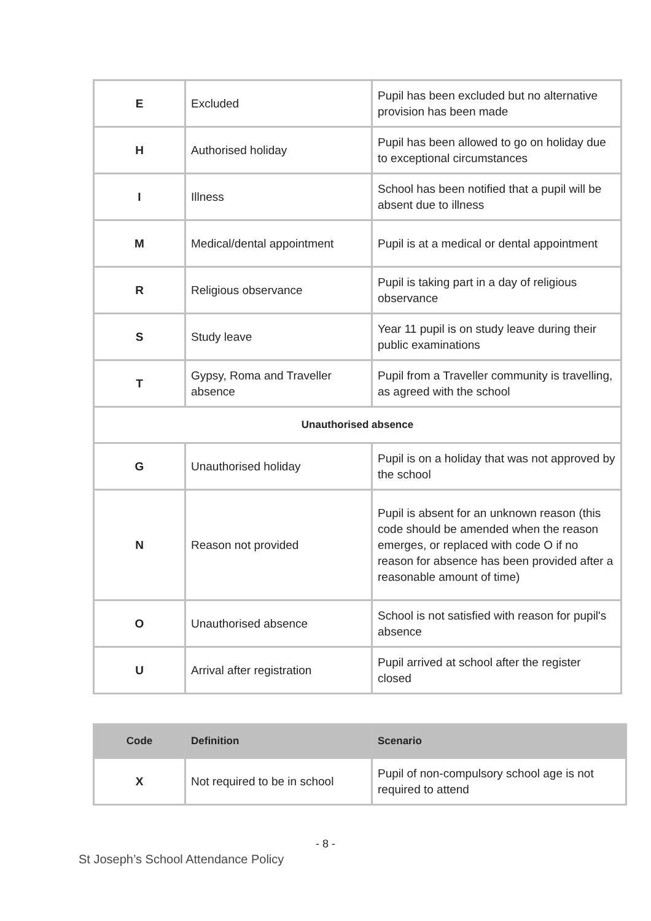| E | Excluded | Pupil has been excluded but no alternative provision has been made |
| H | Authorised holiday | Pupil has been allowed to go on holiday due to exceptional circumstances |
| I | Illness | School has been notified that a pupil will be absent due to illness |
| M | Medical/dental appointment | Pupil is at a medical or dental appointment |
| R | Religious observance | Pupil is taking part in a day of religious observance |
| S | Study leave | Year 11 pupil is on study leave during their public examinations |
| T | Gypsy, Roma and Traveller absence | Pupil from a Traveller community is travelling, as agreed with the school |
| Unauthorised absence | | |
| G | Unauthorised holiday | Pupil is on a holiday that was not approved by the school |
| N | Reason not provided | Pupil is absent for an unknown reason (this code should be amended when the reason emerges, or replaced with code O if no reason for absence has been provided after a reasonable amount of time) |
| O | Unauthorised absence | School is not satisfied with reason for pupil's absence |
| U | Arrival after registration | Pupil arrived at school after the register closed |
| Code | Definition | Scenario |
| --- | --- | --- |
| X | Not required to be in school | Pupil of non-compulsory school age is not required to attend |
- 8 -
St Joseph’s School Attendance Policy